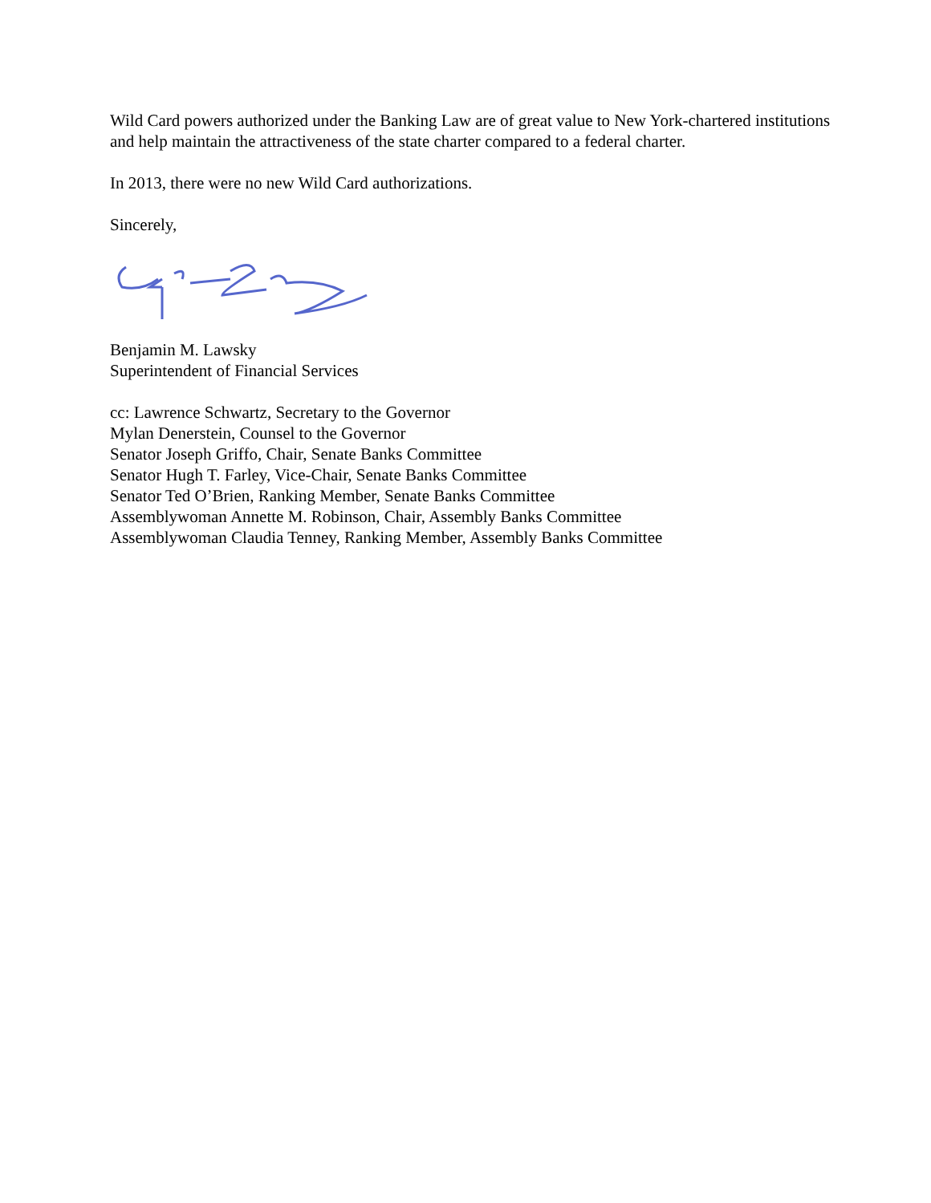Wild Card powers authorized under the Banking Law are of great value to New York-chartered institutions and help maintain the attractiveness of the state charter compared to a federal charter.
In 2013, there were no new Wild Card authorizations.
Sincerely,
Benjamin M. Lawsky
Superintendent of Financial Services
cc: Lawrence Schwartz, Secretary to the Governor
Mylan Denerstein, Counsel to the Governor
Senator Joseph Griffo, Chair, Senate Banks Committee
Senator Hugh T. Farley, Vice-Chair, Senate Banks Committee
Senator Ted O’Brien, Ranking Member, Senate Banks Committee
Assemblywoman Annette M. Robinson, Chair, Assembly Banks Committee
Assemblywoman Claudia Tenney, Ranking Member, Assembly Banks Committee